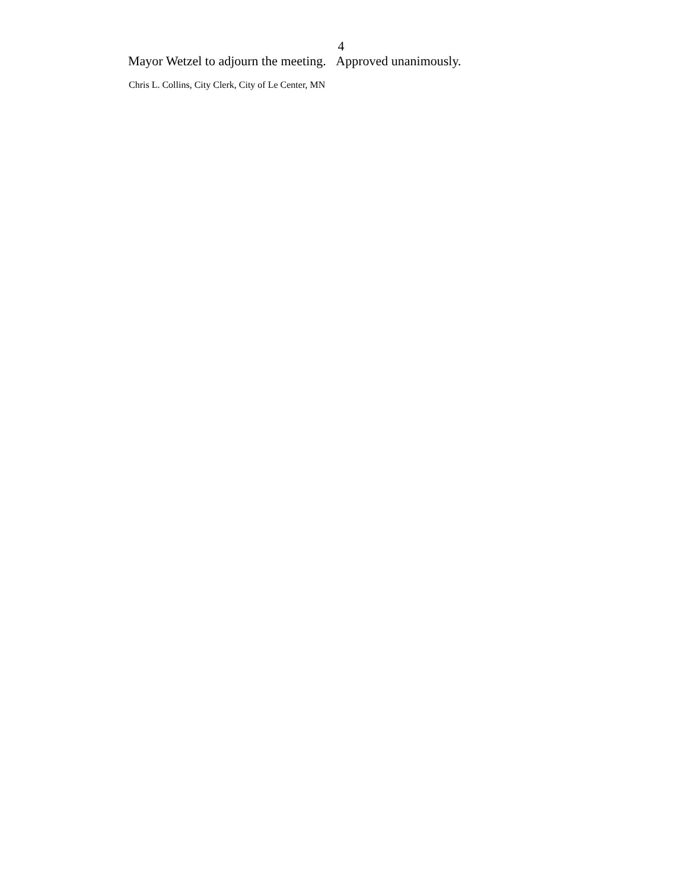4
Mayor Wetzel to adjourn the meeting. Approved unanimously.
Chris L. Collins, City Clerk, City of Le Center, MN